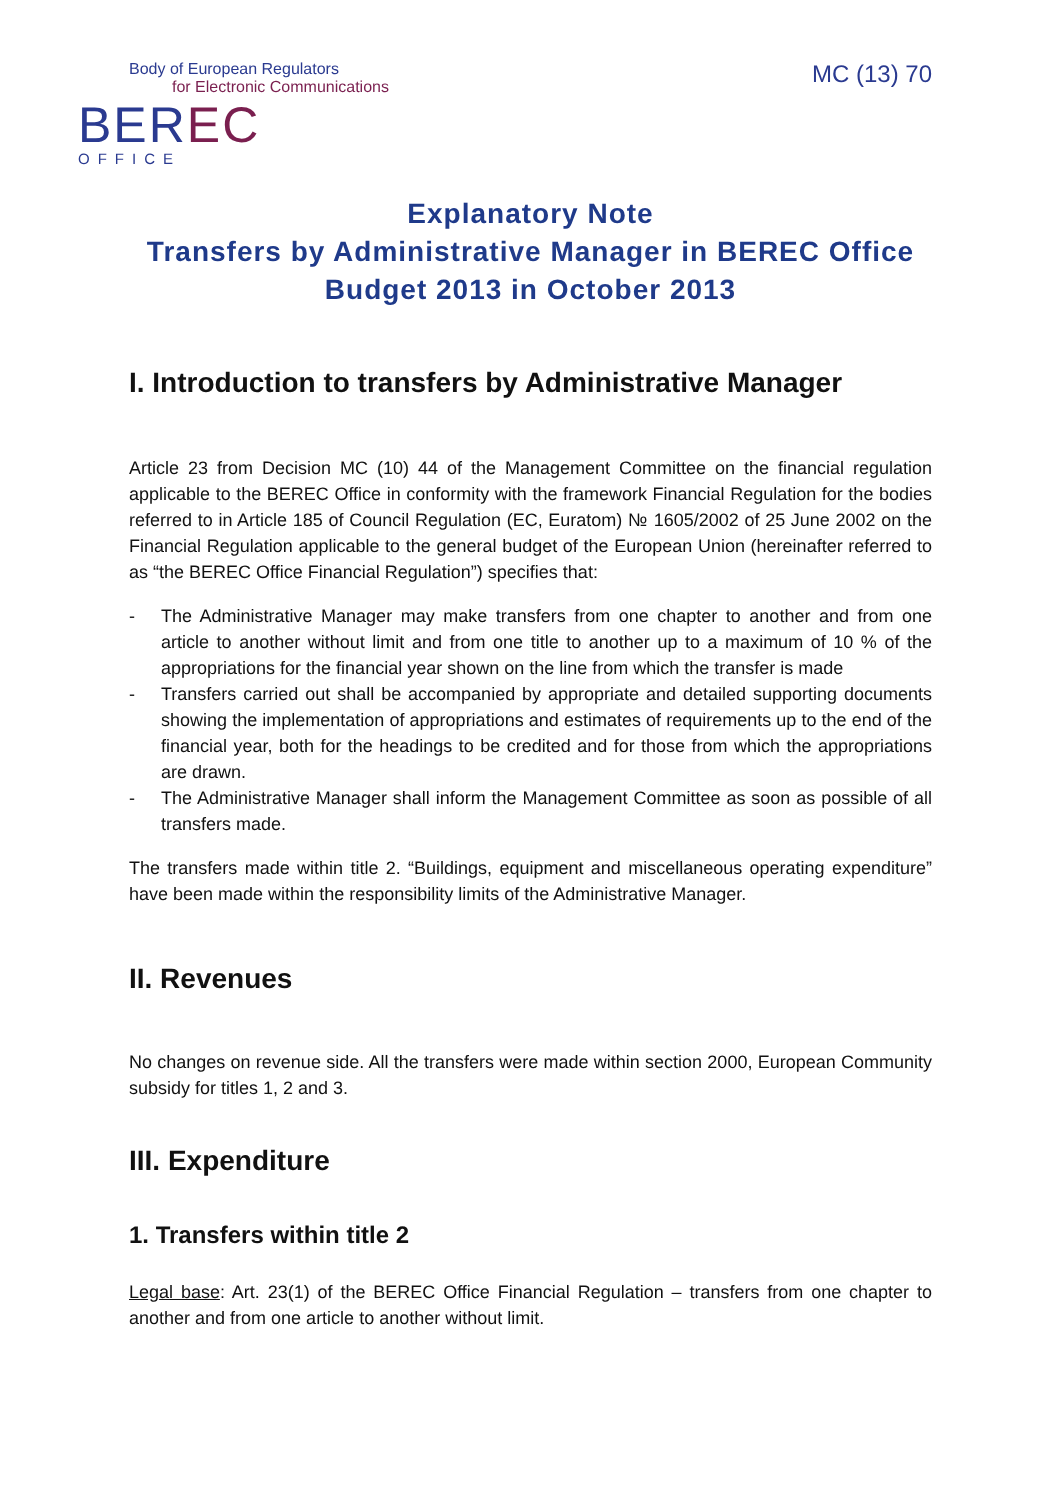Body of European Regulators
for Electronic Communications
BEREC
OFFICE
MC (13) 70
Explanatory Note
Transfers by Administrative Manager in BEREC Office
Budget 2013 in October 2013
I. Introduction to transfers by Administrative Manager
Article 23 from Decision MC (10) 44 of the Management Committee on the financial regulation applicable to the BEREC Office in conformity with the framework Financial Regulation for the bodies referred to in Article 185 of Council Regulation (EC, Euratom) № 1605/2002 of 25 June 2002 on the Financial Regulation applicable to the general budget of the European Union (hereinafter referred to as “the BEREC Office Financial Regulation”) specifies that:
- The Administrative Manager may make transfers from one chapter to another and from one article to another without limit and from one title to another up to a maximum of 10 % of the appropriations for the financial year shown on the line from which the transfer is made
- Transfers carried out shall be accompanied by appropriate and detailed supporting documents showing the implementation of appropriations and estimates of requirements up to the end of the financial year, both for the headings to be credited and for those from which the appropriations are drawn.
- The Administrative Manager shall inform the Management Committee as soon as possible of all transfers made.
The transfers made within title 2. “Buildings, equipment and miscellaneous operating expenditure” have been made within the responsibility limits of the Administrative Manager.
II. Revenues
No changes on revenue side. All the transfers were made within section 2000, European Community subsidy for titles 1, 2 and 3.
III. Expenditure
1. Transfers within title 2
Legal base: Art. 23(1) of the BEREC Office Financial Regulation – transfers from one chapter to another and from one article to another without limit.